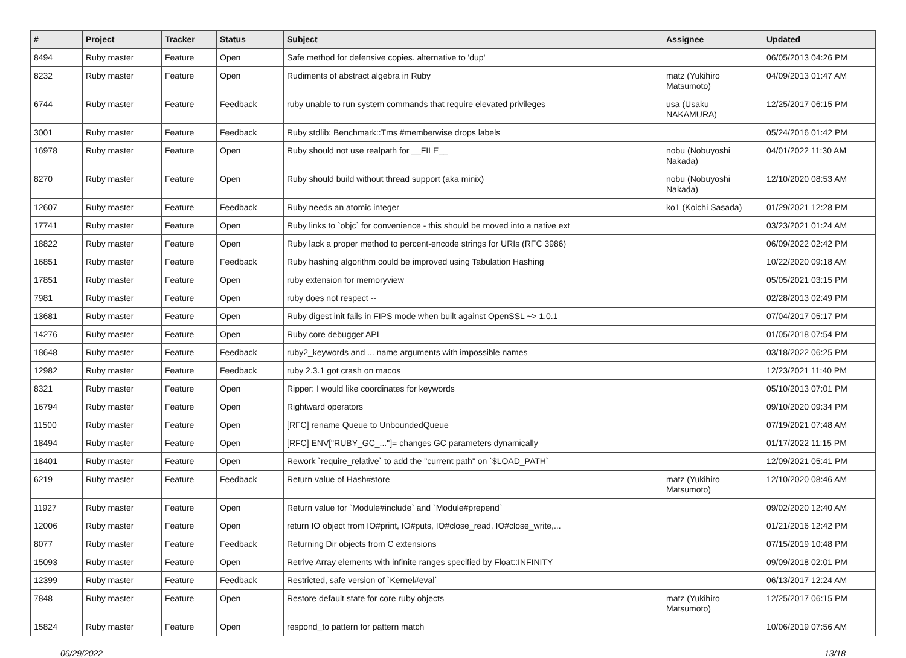| # | Project | Tracker | Status | Subject | Assignee | Updated |
| --- | --- | --- | --- | --- | --- | --- |
| 8494 | Ruby master | Feature | Open | Safe method for defensive copies. alternative to 'dup' | | 06/05/2013 04:26 PM |
| 8232 | Ruby master | Feature | Open | Rudiments of abstract algebra in Ruby | matz (Yukihiro Matsumoto) | 04/09/2013 01:47 AM |
| 6744 | Ruby master | Feature | Feedback | ruby unable to run system commands that require elevated privileges | usa (Usaku NAKAMURA) | 12/25/2017 06:15 PM |
| 3001 | Ruby master | Feature | Feedback | Ruby stdlib: Benchmark::Tms #memberwise drops labels | | 05/24/2016 01:42 PM |
| 16978 | Ruby master | Feature | Open | Ruby should not use realpath for __FILE__ | nobu (Nobuyoshi Nakada) | 04/01/2022 11:30 AM |
| 8270 | Ruby master | Feature | Open | Ruby should build without thread support (aka minix) | nobu (Nobuyoshi Nakada) | 12/10/2020 08:53 AM |
| 12607 | Ruby master | Feature | Feedback | Ruby needs an atomic integer | ko1 (Koichi Sasada) | 01/29/2021 12:28 PM |
| 17741 | Ruby master | Feature | Open | Ruby links to `objc` for convenience - this should be moved into a native ext | | 03/23/2021 01:24 AM |
| 18822 | Ruby master | Feature | Open | Ruby lack a proper method to percent-encode strings for URIs (RFC 3986) | | 06/09/2022 02:42 PM |
| 16851 | Ruby master | Feature | Feedback | Ruby hashing algorithm could be improved using Tabulation Hashing | | 10/22/2020 09:18 AM |
| 17851 | Ruby master | Feature | Open | ruby extension for memoryview | | 05/05/2021 03:15 PM |
| 7981 | Ruby master | Feature | Open | ruby does not respect -- | | 02/28/2013 02:49 PM |
| 13681 | Ruby master | Feature | Open | Ruby digest init fails in FIPS mode when built against OpenSSL ~> 1.0.1 | | 07/04/2017 05:17 PM |
| 14276 | Ruby master | Feature | Open | Ruby core debugger API | | 01/05/2018 07:54 PM |
| 18648 | Ruby master | Feature | Feedback | ruby2_keywords and ... name arguments with impossible names | | 03/18/2022 06:25 PM |
| 12982 | Ruby master | Feature | Feedback | ruby 2.3.1 got crash on macos | | 12/23/2021 11:40 PM |
| 8321 | Ruby master | Feature | Open | Ripper: I would like coordinates for keywords | | 05/10/2013 07:01 PM |
| 16794 | Ruby master | Feature | Open | Rightward operators | | 09/10/2020 09:34 PM |
| 11500 | Ruby master | Feature | Open | [RFC] rename Queue to UnboundedQueue | | 07/19/2021 07:48 AM |
| 18494 | Ruby master | Feature | Open | [RFC] ENV["RUBY_GC_..."]= changes GC parameters dynamically | | 01/17/2022 11:15 PM |
| 18401 | Ruby master | Feature | Open | Rework `require_relative` to add the "current path" on `$LOAD_PATH` | | 12/09/2021 05:41 PM |
| 6219 | Ruby master | Feature | Feedback | Return value of Hash#store | matz (Yukihiro Matsumoto) | 12/10/2020 08:46 AM |
| 11927 | Ruby master | Feature | Open | Return value for `Module#include` and `Module#prepend` | | 09/02/2020 12:40 AM |
| 12006 | Ruby master | Feature | Open | return IO object from IO#print, IO#puts, IO#close_read, IO#close_write,... | | 01/21/2016 12:42 PM |
| 8077 | Ruby master | Feature | Feedback | Returning Dir objects from C extensions | | 07/15/2019 10:48 PM |
| 15093 | Ruby master | Feature | Open | Retrive Array elements with infinite ranges specified by Float::INFINITY | | 09/09/2018 02:01 PM |
| 12399 | Ruby master | Feature | Feedback | Restricted, safe version of `Kernel#eval` | | 06/13/2017 12:24 AM |
| 7848 | Ruby master | Feature | Open | Restore default state for core ruby objects | matz (Yukihiro Matsumoto) | 12/25/2017 06:15 PM |
| 15824 | Ruby master | Feature | Open | respond_to pattern for pattern match | | 10/06/2019 07:56 AM |
06/29/2022 13/18